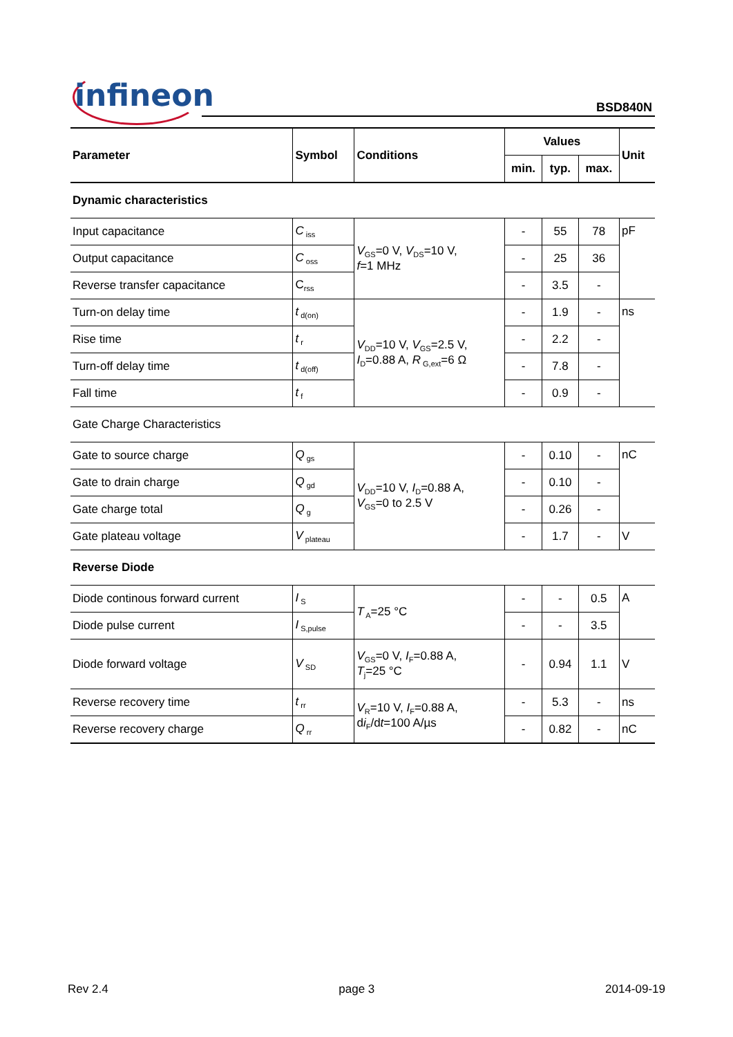infineon BSD840N
| Parameter | Symbol | Conditions | Values | | | Unit |
| --- | --- | --- | --- | --- | --- | --- |
| | | | min. | typ. | max. | |
| Dynamic characteristics | | | | | | |
| Input capacitance | C<sub>iss</sub> | V<sub>GS</sub>=0 V, V<sub>DS</sub>=10 V, f =1 MHz | - | 55 | 78 | pF |
| Output capacitance | C<sub>oss</sub> | | - | 25 | 36 | |
| Reverse transfer capacitance | C<sub>rss</sub> | | - | 3.5 | - | |
| Turn-on delay time | t<sub>d(on)</sub> | V<sub>DD</sub>=10 V, V<sub>GS</sub>=2.5 V, I<sub>D</sub>=0.88 A, R<sub>G,ext</sub>=6 Ω | - | 1.9 | - | ns |
| Rise time | t<sub>r</sub> | | - | 2.2 | - | |
| Turn-off delay time | t<sub>d(off)</sub> | | - | 7.8 | - | |
| Fall time | t<sub>f</sub> | | - | 0.9 | - | |
| Gate Charge Characteristics | | | | | | |
| Gate to source charge | Q<sub>gs</sub> | V<sub>DD</sub>=10 V, I<sub>D</sub>=0.88 A, V<sub>GS</sub>=0 to 2.5 V | - | 0.10 | - | nC |
| Gate to drain charge | Q<sub>gd</sub> | | - | 0.10 | - | |
| Gate charge total | Q<sub>g</sub> | | - | 0.26 | - | |
| Gate plateau voltage | V<sub>plateau</sub> | | - | 1.7 | - | V |
| Reverse Diode | | | | | | |
| Diode continous forward current | I<sub>S</sub> | T<sub>A</sub>=25 °C | - | - | 0.5 | A |
| Diode pulse current | I<sub>S,pulse</sub> | | - | - | 3.5 | |
| Diode forward voltage | V<sub>SD</sub> | V<sub>GS</sub>=0 V, I<sub>F</sub>=0.88 A, T<sub>j</sub>=25 °C | - | 0.94 | 1.1 | V |
| Reverse recovery time | t<sub>rr</sub> | V<sub>R</sub>=10 V, I<sub>F</sub>=0.88 A, d i<sub>F</sub>/d t =100 A/µs | - | 5.3 | - | ns |
| Reverse recovery charge | Q<sub>rr</sub> | | - | 0.82 | - | nC |
Rev 2.4 page 3 2014-09-19